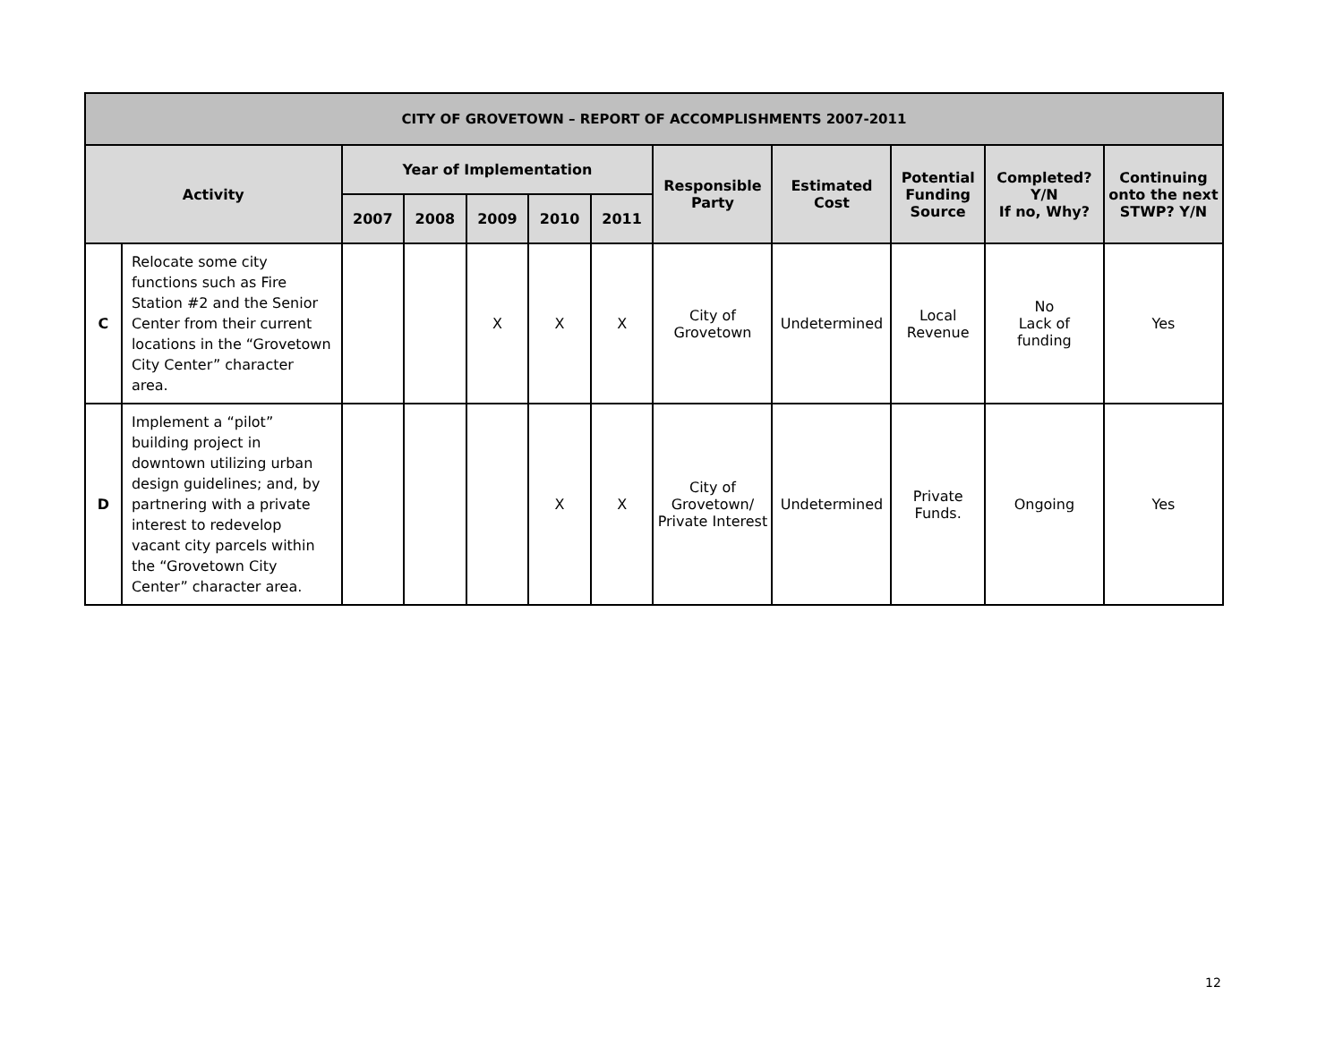| CITY OF GROVETOWN – REPORT OF ACCOMPLISHMENTS 2007-2011 | | | | | | | | | | | |
| --- | --- | --- | --- | --- | --- | --- | --- | --- | --- | --- | --- |
| Activity | | Year of Implementation | | | | | Responsible Party | Estimated Cost | Potential Funding Source | Completed? Y/N If no, Why? | Continuing onto the next STWP? Y/N |
| | | 2007 | 2008 | 2009 | 2010 | 2011 | | | | | |
| C | Relocate some city functions such as Fire Station #2 and the Senior Center from their current locations in the “Grovetown City Center” character area. | | | X | X | X | City of Grovetown | Undetermined | Local Revenue | No Lack of funding | Yes |
| D | Implement a “pilot” building project in downtown utilizing urban design guidelines; and, by partnering with a private interest to redevelop vacant city parcels within the “Grovetown City Center” character area. | | | | X | X | City of Grovetown/ Private Interest | Undetermined | Private Funds. | Ongoing | Yes |
12